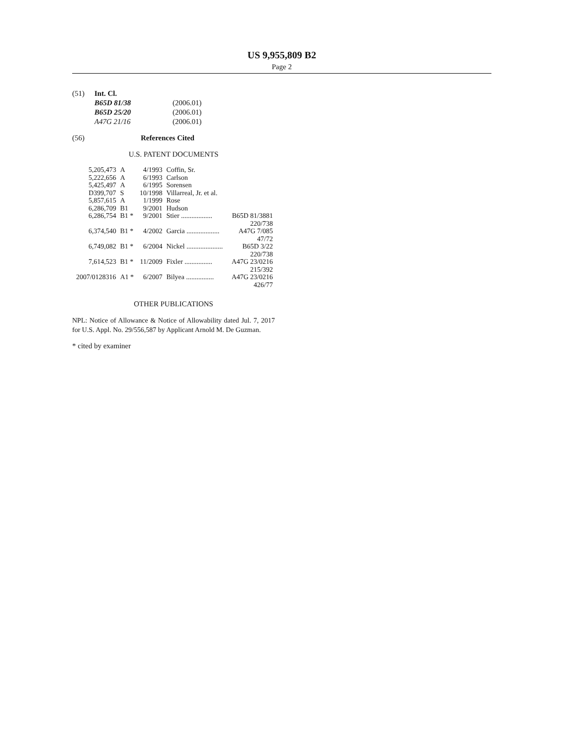US 9,955,809 B2
Page 2
| (51) | Int. Cl. | |
| | B65D 81/38 | (2006.01) |
| | B65D 25/20 | (2006.01) |
| | A47G 21/16 | (2006.01) |
(56) References Cited
U.S. PATENT DOCUMENTS
| 5,205,473 | A | 4/1993 | Coffin, Sr. | |
| 5,222,656 | A | 6/1993 | Carlson | |
| 5,425,497 | A | 6/1995 | Sorensen | |
| D399,707 | S | 10/1998 | Villarreal, Jr. et al. | |
| 5,857,615 | A | 1/1999 | Rose | |
| 6,286,709 | B1 | 9/2001 | Hudson | |
| 6,286,754 | B1 * | 9/2001 | Stier .................. | B65D 81/3881 220/738 |
| 6,374,540 | B1 * | 4/2002 | Garcia ................... | A47G 7/085 47/72 |
| 6,749,082 | B1 * | 6/2004 | Nickel ..................... | B65D 3/22 220/738 |
| 7,614,523 | B1 * | 11/2009 | Fixler ................ | A47G 23/0216 215/392 |
| 2007/0128316 | A1 * | 6/2007 | Bilyea ................ | A47G 23/0216 426/77 |
OTHER PUBLICATIONS
NPL: Notice of Allowance & Notice of Allowability dated Jul. 7, 2017 for U.S. Appl. No. 29/556,587 by Applicant Arnold M. De Guzman.
* cited by examiner